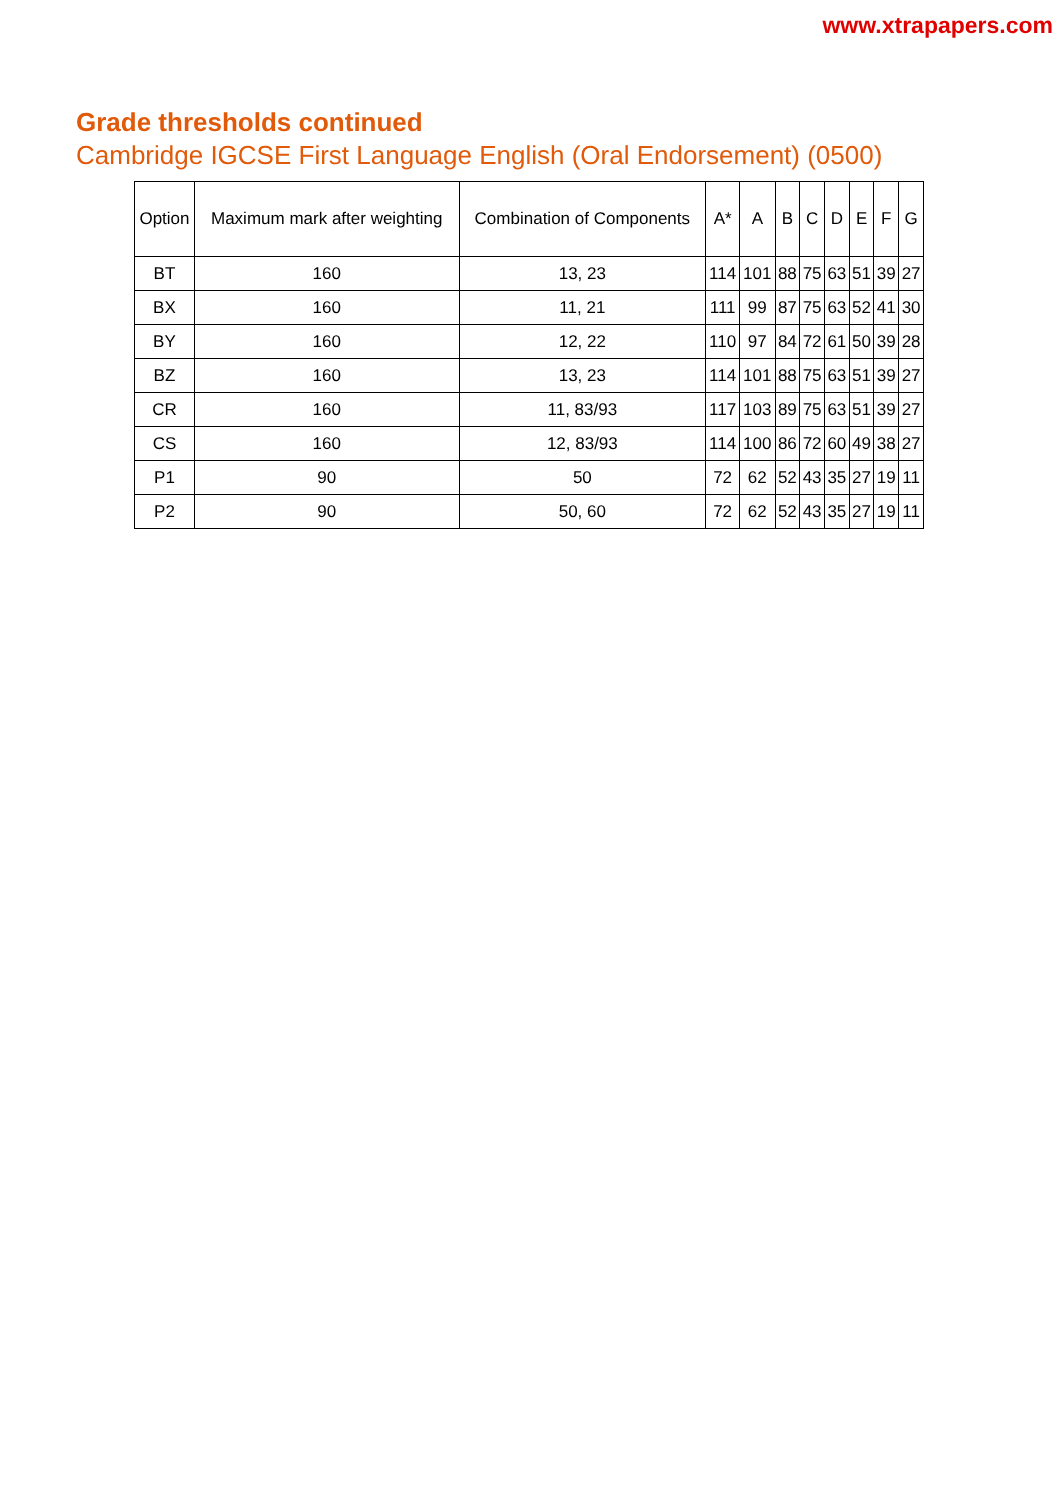www.xtrapapers.com
Grade thresholds continued
Cambridge IGCSE First Language English (Oral Endorsement) (0500)
| Option | Maximum mark after weighting | Combination of Components | A* | A | B | C | D | E | F | G |
| --- | --- | --- | --- | --- | --- | --- | --- | --- | --- | --- |
| BT | 160 | 13, 23 | 114 | 101 | 88 | 75 | 63 | 51 | 39 | 27 |
| BX | 160 | 11, 21 | 111 | 99 | 87 | 75 | 63 | 52 | 41 | 30 |
| BY | 160 | 12, 22 | 110 | 97 | 84 | 72 | 61 | 50 | 39 | 28 |
| BZ | 160 | 13, 23 | 114 | 101 | 88 | 75 | 63 | 51 | 39 | 27 |
| CR | 160 | 11, 83/93 | 117 | 103 | 89 | 75 | 63 | 51 | 39 | 27 |
| CS | 160 | 12, 83/93 | 114 | 100 | 86 | 72 | 60 | 49 | 38 | 27 |
| P1 | 90 | 50 | 72 | 62 | 52 | 43 | 35 | 27 | 19 | 11 |
| P2 | 90 | 50, 60 | 72 | 62 | 52 | 43 | 35 | 27 | 19 | 11 |